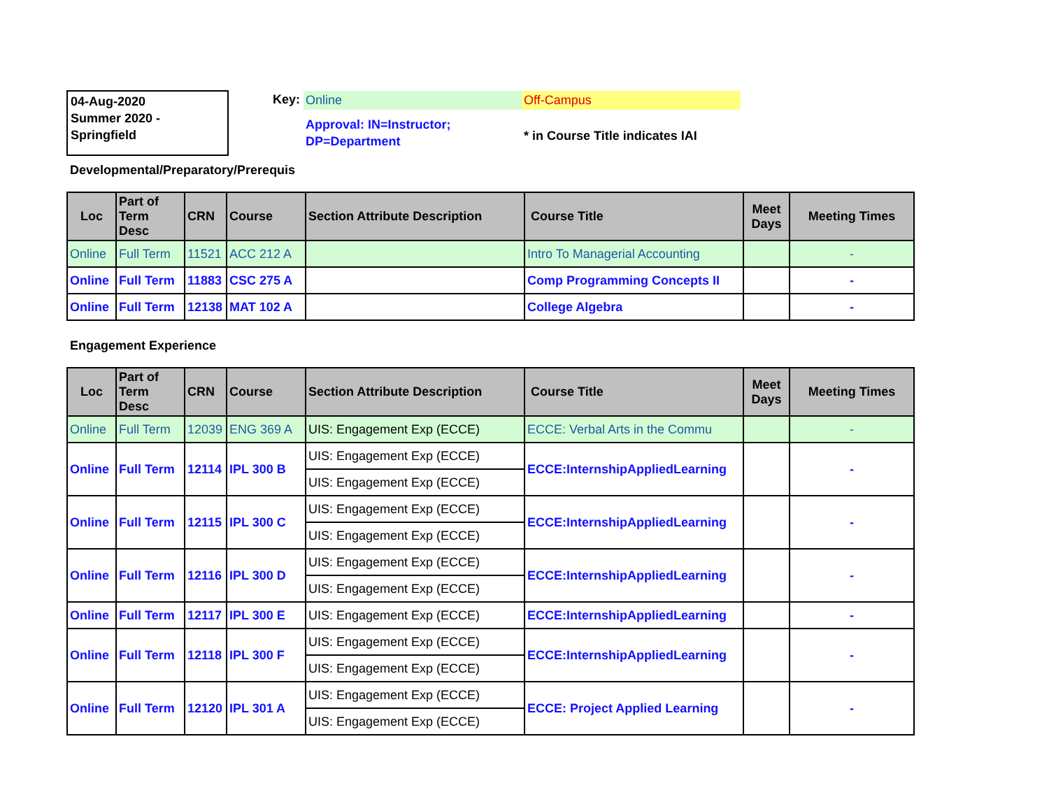04-Aug-2020
Summer 2020 -
Springfield
Key: Online Off-Campus
Approval: IN=Instructor;
DP=Department
* in Course Title indicates IAI
Developmental/Preparatory/Prerequis
| Loc | Part of Term Desc | CRN | Course | Section Attribute Description | Course Title | Meet Days | Meeting Times |
| --- | --- | --- | --- | --- | --- | --- | --- |
| Online | Full Term | 11521 | ACC 212 A | | Intro To Managerial Accounting | | - |
| Online | Full Term | 11883 | CSC 275 A | | Comp Programming Concepts II | | - |
| Online | Full Term | 12138 | MAT 102 A | | College Algebra | | - |
Engagement Experience
| Loc | Part of Term Desc | CRN | Course | Section Attribute Description | Course Title | Meet Days | Meeting Times |
| --- | --- | --- | --- | --- | --- | --- | --- |
| Online | Full Term | 12039 | ENG 369 A | UIS: Engagement Exp (ECCE) | ECCE: Verbal Arts in the Commu | | - |
| Online | Full Term | 12114 | IPL 300 B | UIS: Engagement Exp (ECCE) | ECCE:InternshipAppliedLearning | | - |
| | | | | UIS: Engagement Exp (ECCE) | | | |
| Online | Full Term | 12115 | IPL 300 C | UIS: Engagement Exp (ECCE) | ECCE:InternshipAppliedLearning | | - |
| | | | | UIS: Engagement Exp (ECCE) | | | |
| Online | Full Term | 12116 | IPL 300 D | UIS: Engagement Exp (ECCE) | ECCE:InternshipAppliedLearning | | - |
| | | | | UIS: Engagement Exp (ECCE) | | | |
| Online | Full Term | 12117 | IPL 300 E | UIS: Engagement Exp (ECCE) | ECCE:InternshipAppliedLearning | | - |
| Online | Full Term | 12118 | IPL 300 F | UIS: Engagement Exp (ECCE) | ECCE:InternshipAppliedLearning | | - |
| | | | | UIS: Engagement Exp (ECCE) | | | |
| Online | Full Term | 12120 | IPL 301 A | UIS: Engagement Exp (ECCE) | ECCE: Project Applied Learning | | - |
| | | | | UIS: Engagement Exp (ECCE) | | | |